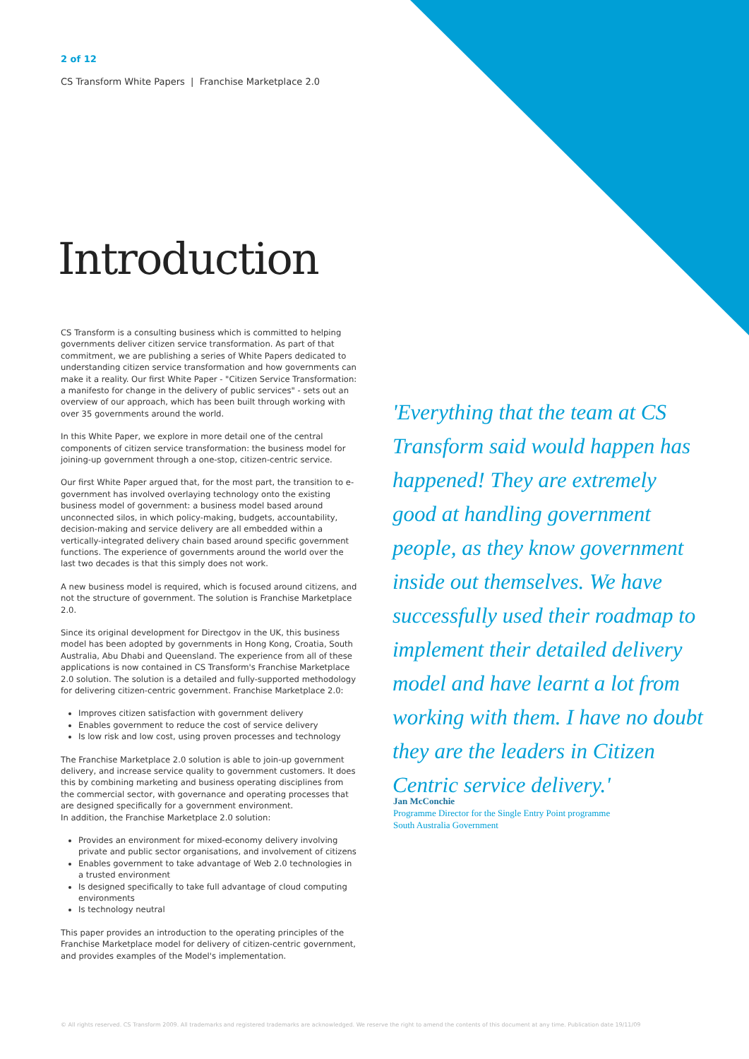2 of 12
CS Transform White Papers | Franchise Marketplace 2.0
Introduction
CS Transform is a consulting business which is committed to helping governments deliver citizen service transformation. As part of that commitment, we are publishing a series of White Papers dedicated to understanding citizen service transformation and how governments can make it a reality. Our first White Paper - "Citizen Service Transformation: a manifesto for change in the delivery of public services" - sets out an overview of our approach, which has been built through working with over 35 governments around the world.
In this White Paper, we explore in more detail one of the central components of citizen service transformation: the business model for joining-up government through a one-stop, citizen-centric service.
Our first White Paper argued that, for the most part, the transition to e-government has involved overlaying technology onto the existing business model of government: a business model based around unconnected silos, in which policy-making, budgets, accountability, decision-making and service delivery are all embedded within a vertically-integrated delivery chain based around specific government functions. The experience of governments around the world over the last two decades is that this simply does not work.
A new business model is required, which is focused around citizens, and not the structure of government. The solution is Franchise Marketplace 2.0.
Since its original development for Directgov in the UK, this business model has been adopted by governments in Hong Kong, Croatia, South Australia, Abu Dhabi and Queensland. The experience from all of these applications is now contained in CS Transform's Franchise Marketplace 2.0 solution. The solution is a detailed and fully-supported methodology for delivering citizen-centric government. Franchise Marketplace 2.0:
Improves citizen satisfaction with government delivery
Enables government to reduce the cost of service delivery
Is low risk and low cost, using proven processes and technology
The Franchise Marketplace 2.0 solution is able to join-up government delivery, and increase service quality to government customers. It does this by combining marketing and business operating disciplines from the commercial sector, with governance and operating processes that are designed specifically for a government environment.
In addition, the Franchise Marketplace 2.0 solution:
Provides an environment for mixed-economy delivery involving private and public sector organisations, and involvement of citizens
Enables government to take advantage of Web 2.0 technologies in a trusted environment
Is designed specifically to take full advantage of cloud computing environments
Is technology neutral
This paper provides an introduction to the operating principles of the Franchise Marketplace model for delivery of citizen-centric government, and provides examples of the Model's implementation.
'Everything that the team at CS Transform said would happen has happened! They are extremely good at handling government people, as they know government inside out themselves. We have successfully used their roadmap to implement their detailed delivery model and have learnt a lot from working with them. I have no doubt they are the leaders in Citizen Centric service delivery.'
Jan McConchie
Programme Director for the Single Entry Point programme
South Australia Government
© All rights reserved. CS Transform 2009. All trademarks and registered trademarks are acknowledged. We reserve the right to amend the contents of this document at any time. Publication date 19/11/09